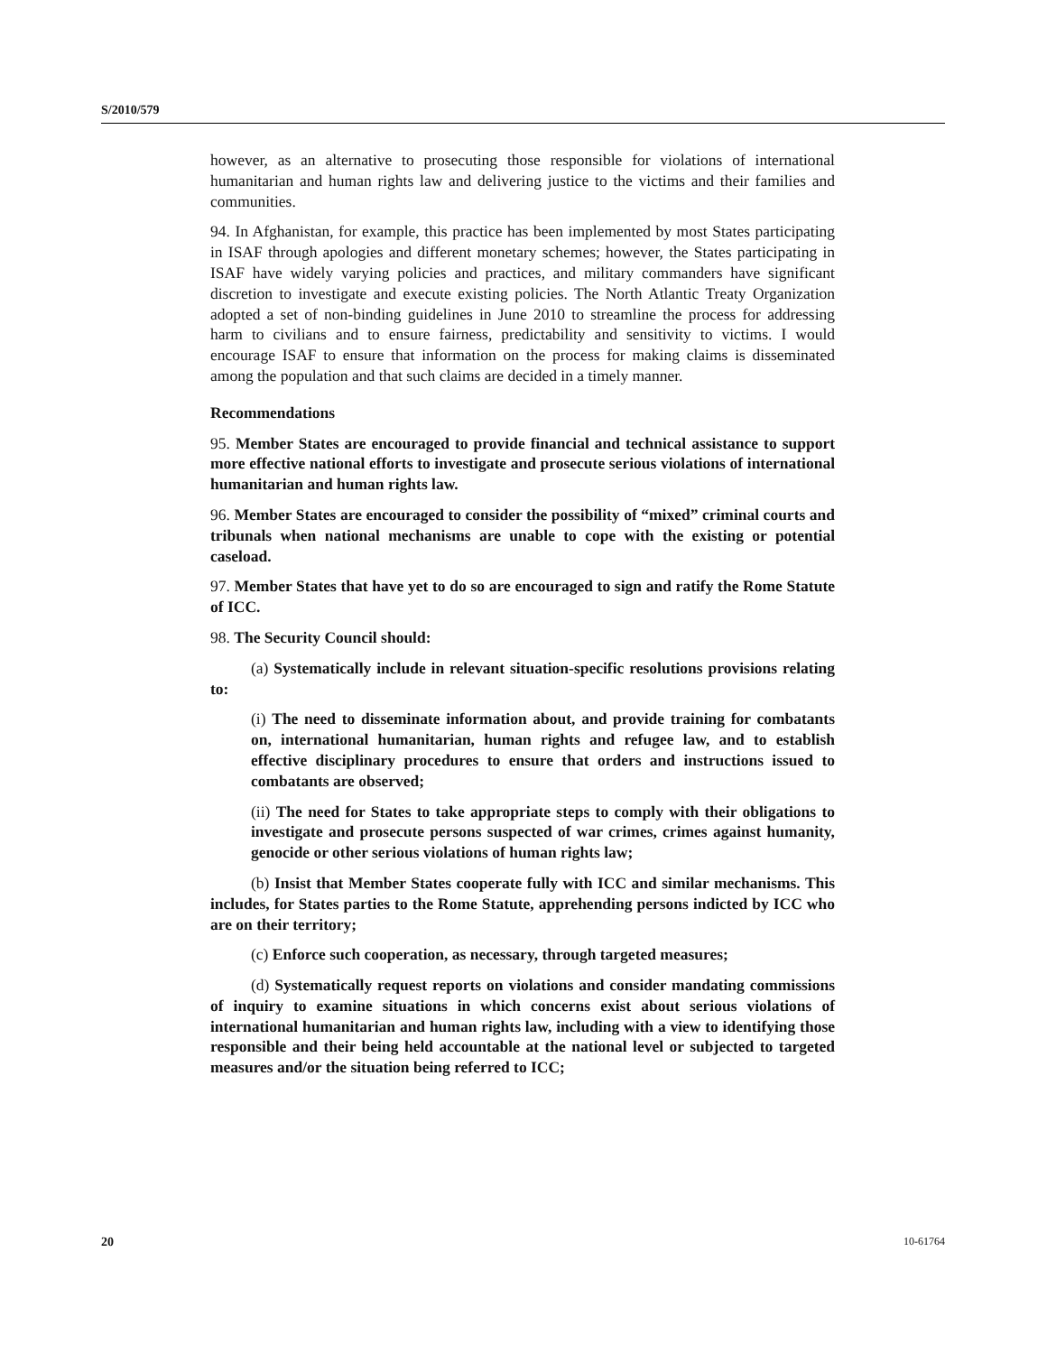S/2010/579
however, as an alternative to prosecuting those responsible for violations of international humanitarian and human rights law and delivering justice to the victims and their families and communities.
94. In Afghanistan, for example, this practice has been implemented by most States participating in ISAF through apologies and different monetary schemes; however, the States participating in ISAF have widely varying policies and practices, and military commanders have significant discretion to investigate and execute existing policies. The North Atlantic Treaty Organization adopted a set of non-binding guidelines in June 2010 to streamline the process for addressing harm to civilians and to ensure fairness, predictability and sensitivity to victims. I would encourage ISAF to ensure that information on the process for making claims is disseminated among the population and that such claims are decided in a timely manner.
Recommendations
95. Member States are encouraged to provide financial and technical assistance to support more effective national efforts to investigate and prosecute serious violations of international humanitarian and human rights law.
96. Member States are encouraged to consider the possibility of “mixed” criminal courts and tribunals when national mechanisms are unable to cope with the existing or potential caseload.
97. Member States that have yet to do so are encouraged to sign and ratify the Rome Statute of ICC.
98. The Security Council should:
(a) Systematically include in relevant situation-specific resolutions provisions relating to:
(i) The need to disseminate information about, and provide training for combatants on, international humanitarian, human rights and refugee law, and to establish effective disciplinary procedures to ensure that orders and instructions issued to combatants are observed;
(ii) The need for States to take appropriate steps to comply with their obligations to investigate and prosecute persons suspected of war crimes, crimes against humanity, genocide or other serious violations of human rights law;
(b) Insist that Member States cooperate fully with ICC and similar mechanisms. This includes, for States parties to the Rome Statute, apprehending persons indicted by ICC who are on their territory;
(c) Enforce such cooperation, as necessary, through targeted measures;
(d) Systematically request reports on violations and consider mandating commissions of inquiry to examine situations in which concerns exist about serious violations of international humanitarian and human rights law, including with a view to identifying those responsible and their being held accountable at the national level or subjected to targeted measures and/or the situation being referred to ICC;
20 10-61764